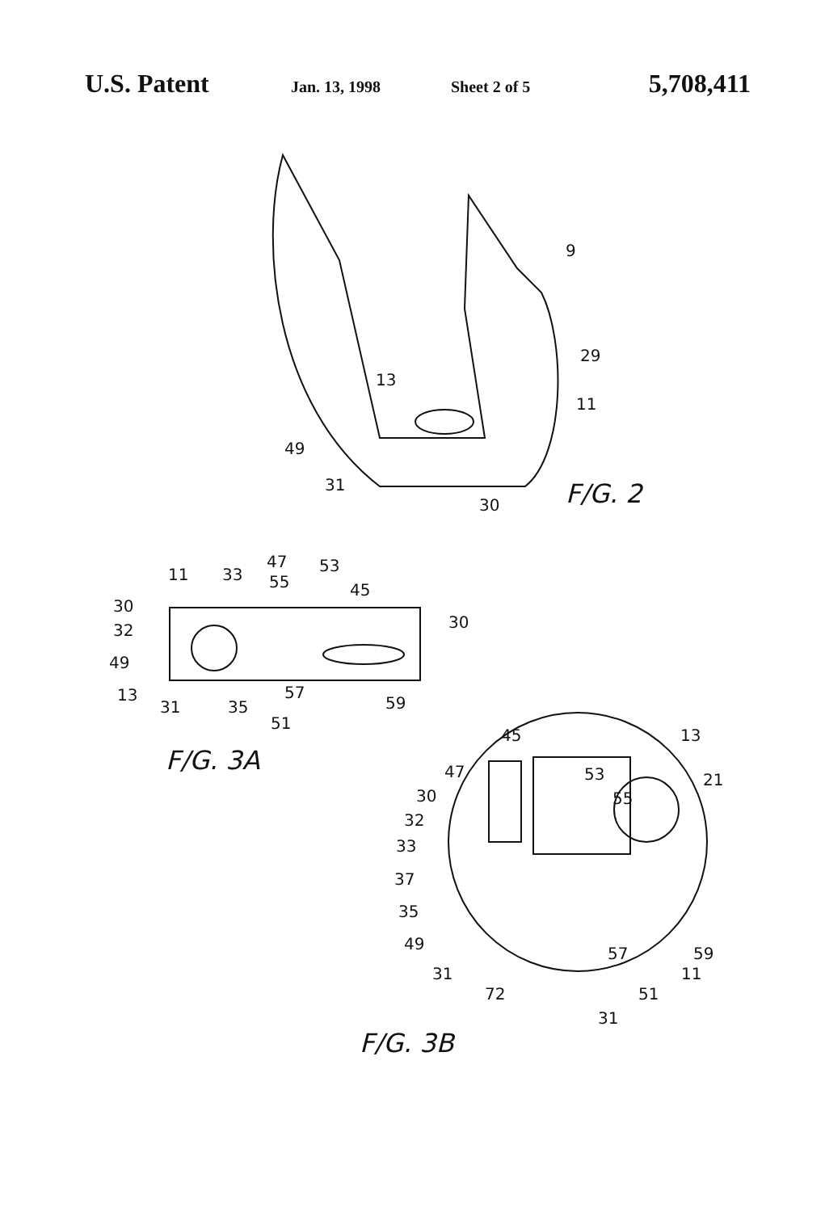U.S. Patent Jan. 13, 1998 Sheet 2 of 5 5,708,411
9
29
13
11
49
31
30
F/G. 2
11
33
47
53
55
45
30
30
32
49
13
31
35
51
57
59
F/G. 3A
45
13
47
53
21
30
55
32
33
37
35
49
57
59
31
11
72
51
31
F/G. 3B